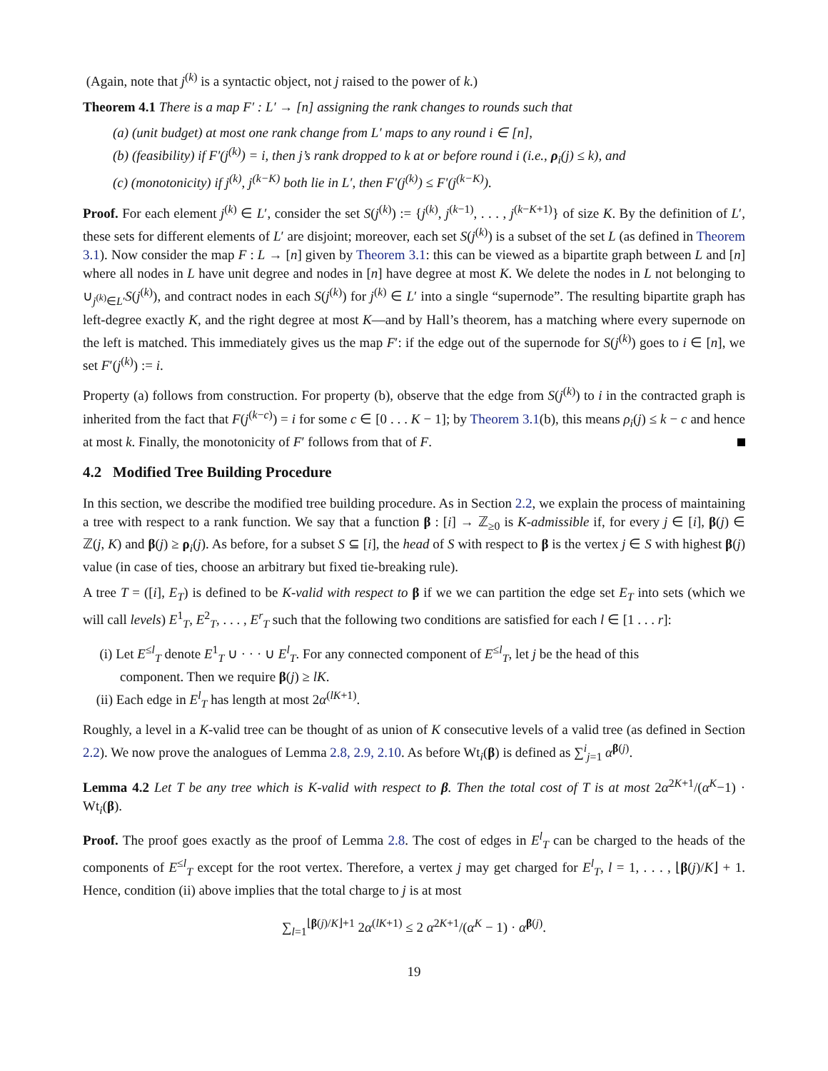(Again, note that j<sup>(k)</sup> is a syntactic object, not j raised to the power of k.)
Theorem 4.1 There is a map F′ : L′ → [n] assigning the rank changes to rounds such that
(a) (unit budget) at most one rank change from L′ maps to any round i ∈ [n],
(b) (feasibility) if F′(j<sup>(k)</sup>) = i, then j’s rank dropped to k at or before round i (i.e., ρ<sub>i</sub>(j) ≤ k), and
(c) (monotonicity) if j<sup>(k)</sup>, j<sup>(k−K)</sup> both lie in L′, then F′(j<sup>(k)</sup>) ≤ F′(j<sup>(k−K)</sup>).
Proof. For each element j<sup>(k)</sup> ∈ L′, consider the set S(j<sup>(k)</sup>) := {j<sup>(k)</sup>, j<sup>(k−1)</sup>, . . . , j<sup>(k−K+1)</sup>} of size K. By the definition of L′, these sets for different elements of L′ are disjoint; moreover, each set S(j<sup>(k)</sup>) is a subset of the set L (as defined in Theorem 3.1). Now consider the map F : L → [n] given by Theorem 3.1: this can be viewed as a bipartite graph between L and [n] where all nodes in L have unit degree and nodes in [n] have degree at most K. We delete the nodes in L not belonging to ∪<sub>j<sup>(k)</sup>∈L′</sub>S(j<sup>(k)</sup>), and contract nodes in each S(j<sup>(k)</sup>) for j<sup>(k)</sup> ∈ L′ into a single “supernode”. The resulting bipartite graph has left-degree exactly K, and the right degree at most K—and by Hall’s theorem, has a matching where every supernode on the left is matched. This immediately gives us the map F′: if the edge out of the supernode for S(j<sup>(k)</sup>) goes to i ∈ [n], we set F′(j<sup>(k)</sup>) := i.
Property (a) follows from construction. For property (b), observe that the edge from S(j<sup>(k)</sup>) to i in the contracted graph is inherited from the fact that F(j<sup>(k−c)</sup>) = i for some c ∈ [0 . . . K − 1]; by Theorem 3.1(b), this means ρ<sub>i</sub>(j) ≤ k − c and hence at most k. Finally, the monotonicity of F′ follows from that of F.
4.2 Modified Tree Building Procedure
In this section, we describe the modified tree building procedure. As in Section 2.2, we explain the process of maintaining a tree with respect to a rank function. We say that a function β : [i] → ℤ<sub>≥0</sub> is K-admissible if, for every j ∈ [i], β(j) ∈ ℤ(j, K) and β(j) ≥ ρ<sub>i</sub>(j). As before, for a subset S ⊆ [i], the head of S with respect to β is the vertex j ∈ S with highest β(j) value (in case of ties, choose an arbitrary but fixed tie-breaking rule).
A tree T = ([i], E<sub>T</sub>) is defined to be K-valid with respect to β if we we can partition the edge set E<sub>T</sub> into sets (which we will call levels) E<sup>1</sup><sub>T</sub>, E<sup>2</sup><sub>T</sub>, . . . , E<sup>r</sup><sub>T</sub> such that the following two conditions are satisfied for each l ∈ [1 . . . r]:
(i) Let E<sup>≤l</sup><sub>T</sub> denote E<sup>1</sup><sub>T</sub> ∪ · · · ∪ E<sup>l</sup><sub>T</sub>. For any connected component of E<sup>≤l</sup><sub>T</sub>, let j be the head of this
component. Then we require β(j) ≥ lK.
(ii) Each edge in E<sup>l</sup><sub>T</sub> has length at most 2α<sup>(lK+1)</sup>.
Roughly, a level in a K-valid tree can be thought of as union of K consecutive levels of a valid tree (as defined in Section 2.2). We now prove the analogues of Lemma 2.8, 2.9, 2.10. As before Wt<sub>i</sub>(β) is defined as ∑<sup>i</sup><sub>j=1</sub> α<sup>β(j)</sup>.
Lemma 4.2 Let T be any tree which is K-valid with respect to β. Then the total cost of T is at most 2α<sup>2K+1</sup>/(α<sup>K</sup>−1) · Wt<sub>i</sub>(β).
Proof. The proof goes exactly as the proof of Lemma 2.8. The cost of edges in E<sup>l</sup><sub>T</sub> can be charged to the heads of the components of E<sup>≤l</sup><sub>T</sub> except for the root vertex. Therefore, a vertex j may get charged for E<sup>l</sup><sub>T</sub>, l = 1, . . . , ⌊β(j)/K⌋ + 1. Hence, condition (ii) above implies that the total charge to j is at most
∑<sub>l=1</sub><sup>⌊β(j)/K⌋+1</sup> 2α<sup>(lK+1)</sup> ≤ 2 α<sup>2K+1</sup>/(α<sup>K</sup> − 1) · α<sup>β(j)</sup>.
19